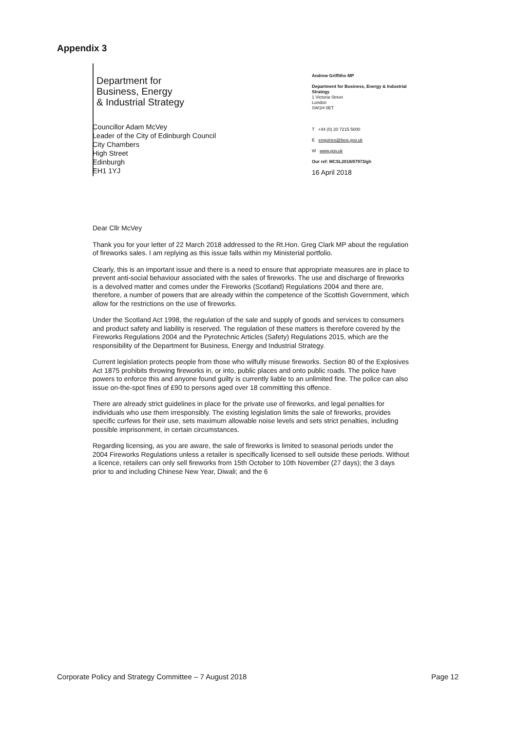Appendix 3
Department for
Business, Energy
& Industrial Strategy
Andrew Griffiths MP
Department for Business, Energy & Industrial Strategy
1 Victoria Street
London
SW1H 0ET
T +44 (0) 20 7215 5000
E enquiries@beis.gov.uk
W www.gov.uk
Our ref: MCSL2018/07973/gh
16 April 2018
Councillor Adam McVey
Leader of the City of Edinburgh Council
City Chambers
High Street
Edinburgh
EH1 1YJ
Dear Cllr McVey
Thank you for your letter of 22 March 2018 addressed to the Rt.Hon. Greg Clark MP about the regulation of fireworks sales. I am replying as this issue falls within my Ministerial portfolio.
Clearly, this is an important issue and there is a need to ensure that appropriate measures are in place to prevent anti-social behaviour associated with the sales of fireworks. The use and discharge of fireworks is a devolved matter and comes under the Fireworks (Scotland) Regulations 2004 and there are, therefore, a number of powers that are already within the competence of the Scottish Government, which allow for the restrictions on the use of fireworks.
Under the Scotland Act 1998, the regulation of the sale and supply of goods and services to consumers and product safety and liability is reserved. The regulation of these matters is therefore covered by the Fireworks Regulations 2004 and the Pyrotechnic Articles (Safety) Regulations 2015, which are the responsibility of the Department for Business, Energy and Industrial Strategy.
Current legislation protects people from those who wilfully misuse fireworks. Section 80 of the Explosives Act 1875 prohibits throwing fireworks in, or into, public places and onto public roads. The police have powers to enforce this and anyone found guilty is currently liable to an unlimited fine. The police can also issue on-the-spot fines of £90 to persons aged over 18 committing this offence.
There are already strict guidelines in place for the private use of fireworks, and legal penalties for individuals who use them irresponsibly. The existing legislation limits the sale of fireworks, provides specific curfews for their use, sets maximum allowable noise levels and sets strict penalties, including possible imprisonment, in certain circumstances.
Regarding licensing, as you are aware, the sale of fireworks is limited to seasonal periods under the 2004 Fireworks Regulations unless a retailer is specifically licensed to sell outside these periods. Without a licence, retailers can only sell fireworks from 15th October to 10th November (27 days); the 3 days prior to and including Chinese New Year, Diwali; and the 6
Corporate Policy and Strategy Committee – 7 August 2018 Page 12